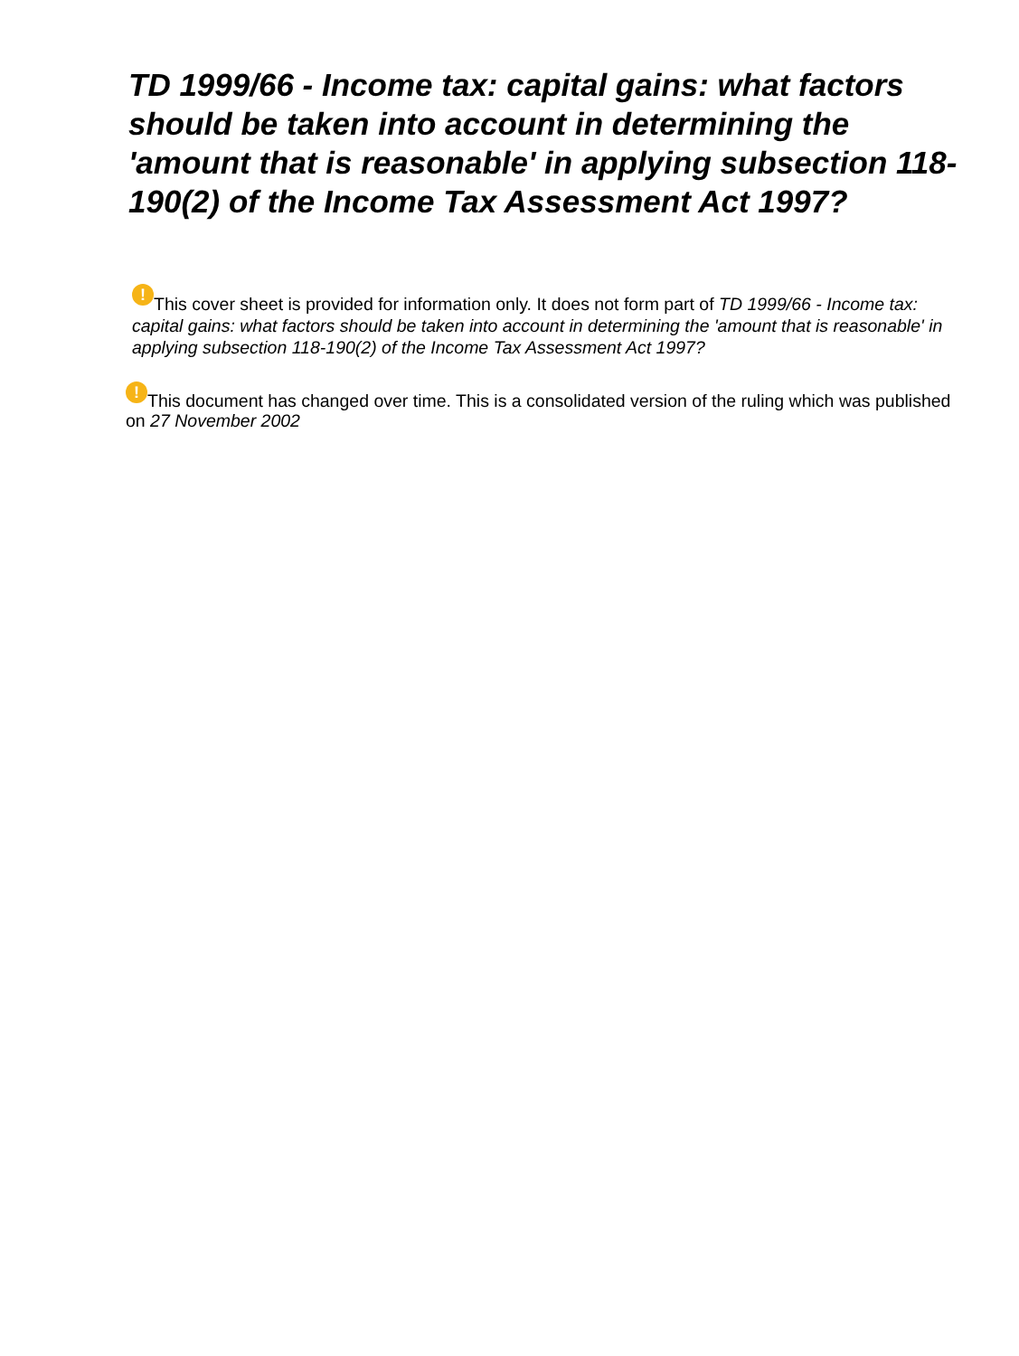TD 1999/66 - Income tax: capital gains: what factors should be taken into account in determining the 'amount that is reasonable' in applying subsection 118-190(2) of the Income Tax Assessment Act 1997?
! This cover sheet is provided for information only. It does not form part of TD 1999/66 - Income tax: capital gains: what factors should be taken into account in determining the 'amount that is reasonable' in applying subsection 118-190(2) of the Income Tax Assessment Act 1997?
! This document has changed over time. This is a consolidated version of the ruling which was published on 27 November 2002